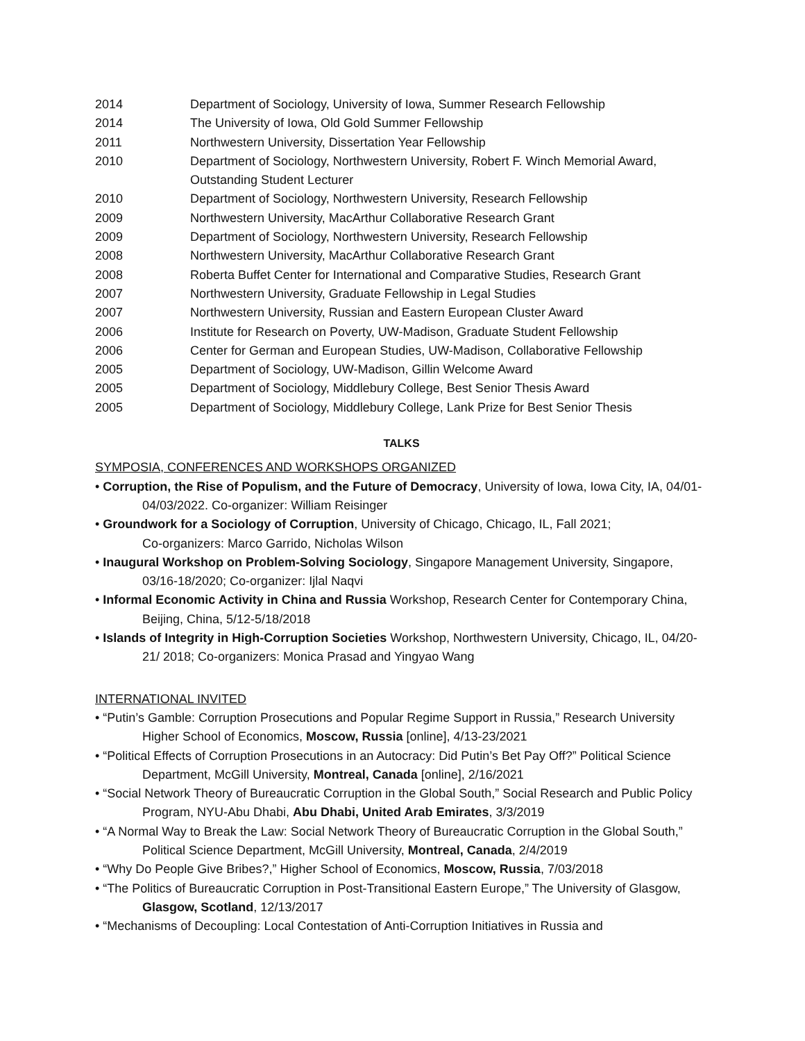2014 Department of Sociology, University of Iowa, Summer Research Fellowship
2014 The University of Iowa, Old Gold Summer Fellowship
2011 Northwestern University, Dissertation Year Fellowship
2010 Department of Sociology, Northwestern University, Robert F. Winch Memorial Award,
Outstanding Student Lecturer
2010 Department of Sociology, Northwestern University, Research Fellowship
2009 Northwestern University, MacArthur Collaborative Research Grant
2009 Department of Sociology, Northwestern University, Research Fellowship
2008 Northwestern University, MacArthur Collaborative Research Grant
2008 Roberta Buffet Center for International and Comparative Studies, Research Grant
2007 Northwestern University, Graduate Fellowship in Legal Studies
2007 Northwestern University, Russian and Eastern European Cluster Award
2006 Institute for Research on Poverty, UW-Madison, Graduate Student Fellowship
2006 Center for German and European Studies, UW-Madison, Collaborative Fellowship
2005 Department of Sociology, UW-Madison, Gillin Welcome Award
2005 Department of Sociology, Middlebury College, Best Senior Thesis Award
2005 Department of Sociology, Middlebury College, Lank Prize for Best Senior Thesis
TALKS
SYMPOSIA, CONFERENCES AND WORKSHOPS ORGANIZED
• Corruption, the Rise of Populism, and the Future of Democracy, University of Iowa, Iowa City, IA, 04/01-04/03/2022. Co-organizer: William Reisinger
• Groundwork for a Sociology of Corruption, University of Chicago, Chicago, IL, Fall 2021;
Co-organizers: Marco Garrido, Nicholas Wilson
• Inaugural Workshop on Problem-Solving Sociology, Singapore Management University, Singapore, 03/16-18/2020; Co-organizer: Ijlal Naqvi
• Informal Economic Activity in China and Russia Workshop, Research Center for Contemporary China, Beijing, China, 5/12-5/18/2018
• Islands of Integrity in High-Corruption Societies Workshop, Northwestern University, Chicago, IL, 04/20-21/ 2018; Co-organizers: Monica Prasad and Yingyao Wang
INTERNATIONAL INVITED
• “Putin’s Gamble: Corruption Prosecutions and Popular Regime Support in Russia,” Research University Higher School of Economics, Moscow, Russia [online], 4/13-23/2021
• “Political Effects of Corruption Prosecutions in an Autocracy: Did Putin’s Bet Pay Off?” Political Science Department, McGill University, Montreal, Canada [online], 2/16/2021
• “Social Network Theory of Bureaucratic Corruption in the Global South,” Social Research and Public Policy Program, NYU-Abu Dhabi, Abu Dhabi, United Arab Emirates, 3/3/2019
• “A Normal Way to Break the Law: Social Network Theory of Bureaucratic Corruption in the Global South,” Political Science Department, McGill University, Montreal, Canada, 2/4/2019
• “Why Do People Give Bribes?,” Higher School of Economics, Moscow, Russia, 7/03/2018
• “The Politics of Bureaucratic Corruption in Post-Transitional Eastern Europe,” The University of Glasgow, Glasgow, Scotland, 12/13/2017
• “Mechanisms of Decoupling: Local Contestation of Anti-Corruption Initiatives in Russia and